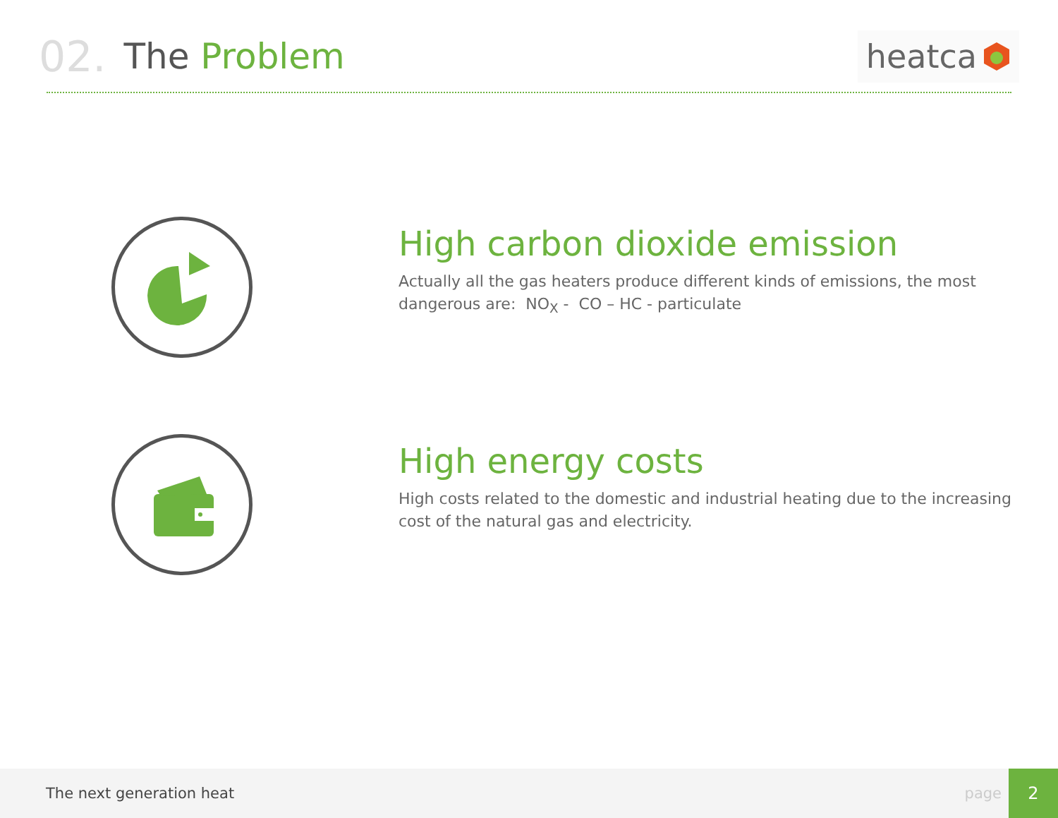02. The Problem
heatca
High carbon dioxide emission
Actually all the gas heaters produce different kinds of emissions, the most dangerous are: NO<sub>X</sub> - CO – HC - particulate
High energy costs
High costs related to the domestic and industrial heating due to the increasing cost of the natural gas and electricity.
The next generation heat page 2